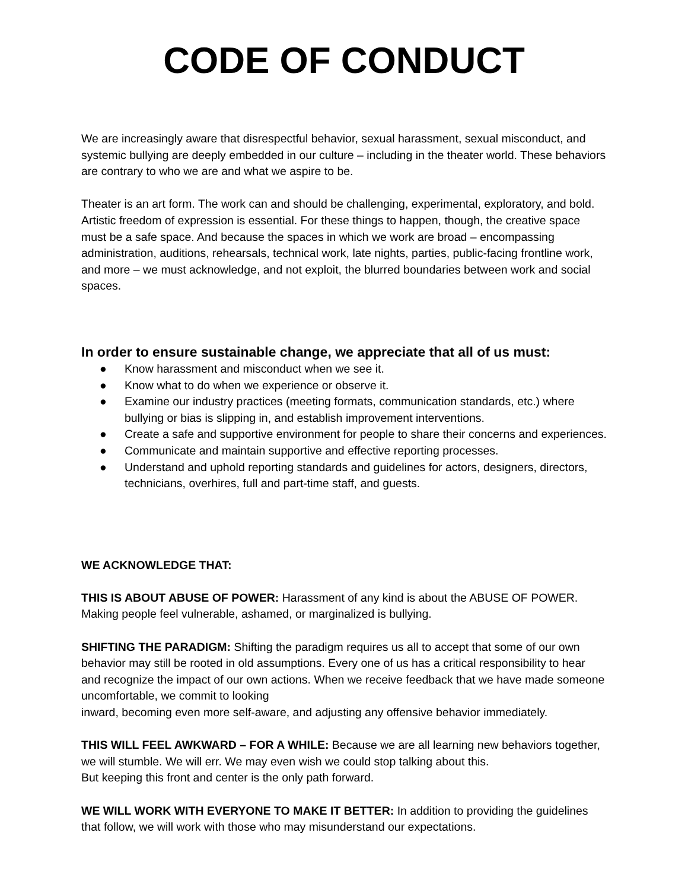CODE OF CONDUCT
We are increasingly aware that disrespectful behavior, sexual harassment, sexual misconduct, and systemic bullying are deeply embedded in our culture – including in the theater world. These behaviors are contrary to who we are and what we aspire to be.
Theater is an art form. The work can and should be challenging, experimental, exploratory, and bold. Artistic freedom of expression is essential. For these things to happen, though, the creative space must be a safe space. And because the spaces in which we work are broad – encompassing administration, auditions, rehearsals, technical work, late nights, parties, public-facing frontline work, and more – we must acknowledge, and not exploit, the blurred boundaries between work and social spaces.
In order to ensure sustainable change, we appreciate that all of us must:
● Know harassment and misconduct when we see it.
● Know what to do when we experience or observe it.
● Examine our industry practices (meeting formats, communication standards, etc.) where bullying or bias is slipping in, and establish improvement interventions.
● Create a safe and supportive environment for people to share their concerns and experiences.
● Communicate and maintain supportive and effective reporting processes.
● Understand and uphold reporting standards and guidelines for actors, designers, directors, technicians, overhires, full and part-time staff, and guests.
WE ACKNOWLEDGE THAT:
THIS IS ABOUT ABUSE OF POWER: Harassment of any kind is about the ABUSE OF POWER. Making people feel vulnerable, ashamed, or marginalized is bullying.
SHIFTING THE PARADIGM: Shifting the paradigm requires us all to accept that some of our own behavior may still be rooted in old assumptions. Every one of us has a critical responsibility to hear and recognize the impact of our own actions. When we receive feedback that we have made someone uncomfortable, we commit to looking
inward, becoming even more self-aware, and adjusting any offensive behavior immediately.
THIS WILL FEEL AWKWARD – FOR A WHILE: Because we are all learning new behaviors together, we will stumble. We will err. We may even wish we could stop talking about this.
But keeping this front and center is the only path forward.
WE WILL WORK WITH EVERYONE TO MAKE IT BETTER: In addition to providing the guidelines that follow, we will work with those who may misunderstand our expectations.